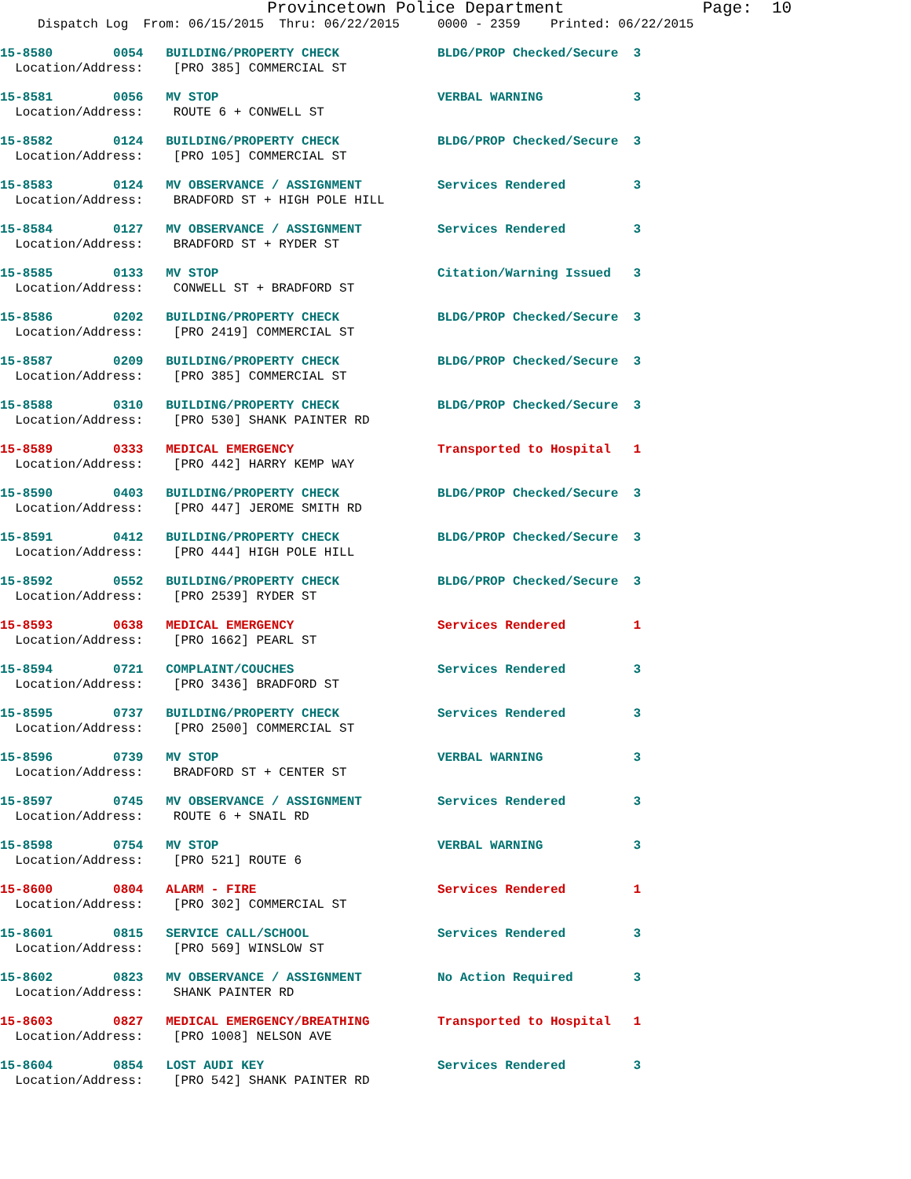Provincetown Police Department              Page:  10
     Dispatch Log  From: 06/15/2015  Thru: 06/22/2015     0000 - 2359    Printed: 06/22/2015
15-8580        0054   BUILDING/PROPERTY CHECK             BLDG/PROP Checked/Secure  3
  Location/Address:    [PRO 385] COMMERCIAL ST
15-8581        0056   MV STOP                             VERBAL WARNING            3
  Location/Address:    ROUTE 6 + CONWELL ST
15-8582        0124   BUILDING/PROPERTY CHECK             BLDG/PROP Checked/Secure  3
  Location/Address:    [PRO 105] COMMERCIAL ST
15-8583        0124   MV OBSERVANCE / ASSIGNMENT          Services Rendered         3
  Location/Address:    BRADFORD ST + HIGH POLE HILL
15-8584        0127   MV OBSERVANCE / ASSIGNMENT          Services Rendered         3
  Location/Address:    BRADFORD ST + RYDER ST
15-8585        0133   MV STOP                             Citation/Warning Issued   3
  Location/Address:    CONWELL ST + BRADFORD ST
15-8586        0202   BUILDING/PROPERTY CHECK             BLDG/PROP Checked/Secure  3
  Location/Address:    [PRO 2419] COMMERCIAL ST
15-8587        0209   BUILDING/PROPERTY CHECK             BLDG/PROP Checked/Secure  3
  Location/Address:    [PRO 385] COMMERCIAL ST
15-8588        0310   BUILDING/PROPERTY CHECK             BLDG/PROP Checked/Secure  3
  Location/Address:    [PRO 530] SHANK PAINTER RD
15-8589        0333   MEDICAL EMERGENCY                   Transported to Hospital   1
  Location/Address:    [PRO 442] HARRY KEMP WAY
15-8590        0403   BUILDING/PROPERTY CHECK             BLDG/PROP Checked/Secure  3
  Location/Address:    [PRO 447] JEROME SMITH RD
15-8591        0412   BUILDING/PROPERTY CHECK             BLDG/PROP Checked/Secure  3
  Location/Address:    [PRO 444] HIGH POLE HILL
15-8592        0552   BUILDING/PROPERTY CHECK             BLDG/PROP Checked/Secure  3
  Location/Address:    [PRO 2539] RYDER ST
15-8593        0638   MEDICAL EMERGENCY                   Services Rendered         1
  Location/Address:    [PRO 1662] PEARL ST
15-8594        0721   COMPLAINT/COUCHES                   Services Rendered         3
  Location/Address:    [PRO 3436] BRADFORD ST
15-8595        0737   BUILDING/PROPERTY CHECK             Services Rendered         3
  Location/Address:    [PRO 2500] COMMERCIAL ST
15-8596        0739   MV STOP                             VERBAL WARNING            3
  Location/Address:    BRADFORD ST + CENTER ST
15-8597        0745   MV OBSERVANCE / ASSIGNMENT          Services Rendered         3
  Location/Address:    ROUTE 6 + SNAIL RD
15-8598        0754   MV STOP                             VERBAL WARNING            3
  Location/Address:    [PRO 521] ROUTE 6
15-8600        0804   ALARM - FIRE                        Services Rendered         1
  Location/Address:    [PRO 302] COMMERCIAL ST
15-8601        0815   SERVICE CALL/SCHOOL                 Services Rendered         3
  Location/Address:    [PRO 569] WINSLOW ST
15-8602        0823   MV OBSERVANCE / ASSIGNMENT          No Action Required        3
  Location/Address:    SHANK PAINTER RD
15-8603        0827   MEDICAL EMERGENCY/BREATHING         Transported to Hospital   1
  Location/Address:    [PRO 1008] NELSON AVE
15-8604        0854   LOST AUDI KEY                       Services Rendered         3
  Location/Address:    [PRO 542] SHANK PAINTER RD